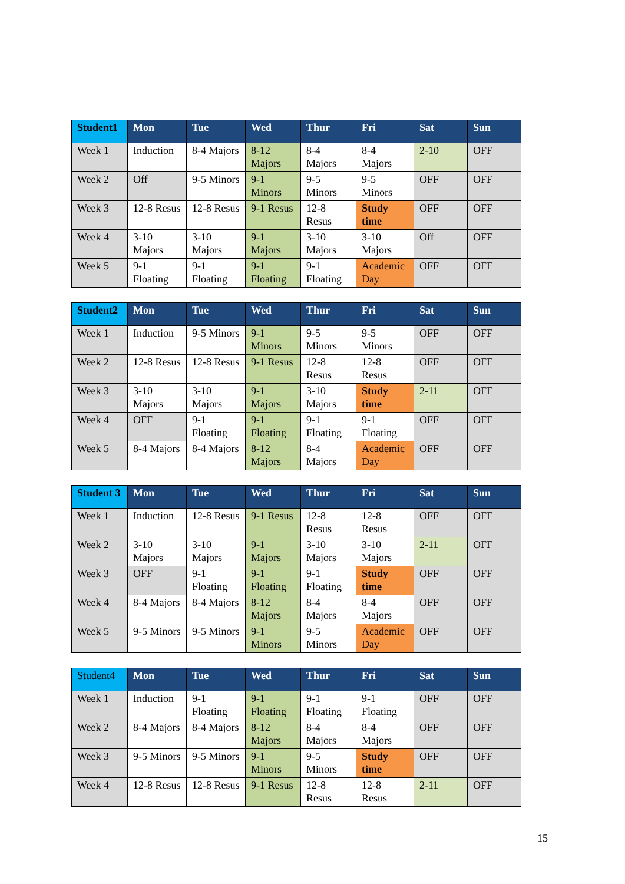| Student1 | Mon | Tue | Wed | Thur | Fri | Sat | Sun |
| --- | --- | --- | --- | --- | --- | --- | --- |
| Week 1 | Induction | 8-4 Majors | 8-12 Majors | 8-4 Majors | 8-4 Majors | 2-10 | OFF |
| Week 2 | Off | 9-5 Minors | 9-1 Minors | 9-5 Minors | 9-5 Minors | OFF | OFF |
| Week 3 | 12-8 Resus | 12-8 Resus | 9-1 Resus | 12-8 Resus | Study time | OFF | OFF |
| Week 4 | 3-10 Majors | 3-10 Majors | 9-1 Majors | 3-10 Majors | 3-10 Majors | Off | OFF |
| Week 5 | 9-1 Floating | 9-1 Floating | 9-1 Floating | 9-1 Floating | Academic Day | OFF | OFF |
| Student2 | Mon | Tue | Wed | Thur | Fri | Sat | Sun |
| --- | --- | --- | --- | --- | --- | --- | --- |
| Week 1 | Induction | 9-5 Minors | 9-1 Minors | 9-5 Minors | 9-5 Minors | OFF | OFF |
| Week 2 | 12-8 Resus | 12-8 Resus | 9-1 Resus | 12-8 Resus | 12-8 Resus | OFF | OFF |
| Week 3 | 3-10 Majors | 3-10 Majors | 9-1 Majors | 3-10 Majors | Study time | 2-11 | OFF |
| Week 4 | OFF | 9-1 Floating | 9-1 Floating | 9-1 Floating | 9-1 Floating | OFF | OFF |
| Week 5 | 8-4 Majors | 8-4 Majors | 8-12 Majors | 8-4 Majors | Academic Day | OFF | OFF |
| Student 3 | Mon | Tue | Wed | Thur | Fri | Sat | Sun |
| --- | --- | --- | --- | --- | --- | --- | --- |
| Week 1 | Induction | 12-8 Resus | 9-1 Resus | 12-8 Resus | 12-8 Resus | OFF | OFF |
| Week 2 | 3-10 Majors | 3-10 Majors | 9-1 Majors | 3-10 Majors | 3-10 Majors | 2-11 | OFF |
| Week 3 | OFF | 9-1 Floating | 9-1 Floating | 9-1 Floating | Study time | OFF | OFF |
| Week 4 | 8-4 Majors | 8-4 Majors | 8-12 Majors | 8-4 Majors | 8-4 Majors | OFF | OFF |
| Week 5 | 9-5 Minors | 9-5 Minors | 9-1 Minors | 9-5 Minors | Academic Day | OFF | OFF |
| Student4 | Mon | Tue | Wed | Thur | Fri | Sat | Sun |
| --- | --- | --- | --- | --- | --- | --- | --- |
| Week 1 | Induction | 9-1 Floating | 9-1 Floating | 9-1 Floating | 9-1 Floating | OFF | OFF |
| Week 2 | 8-4 Majors | 8-4 Majors | 8-12 Majors | 8-4 Majors | 8-4 Majors | OFF | OFF |
| Week 3 | 9-5 Minors | 9-5 Minors | 9-1 Minors | 9-5 Minors | Study time | OFF | OFF |
| Week 4 | 12-8 Resus | 12-8 Resus | 9-1 Resus | 12-8 Resus | 12-8 Resus | 2-11 | OFF |
15